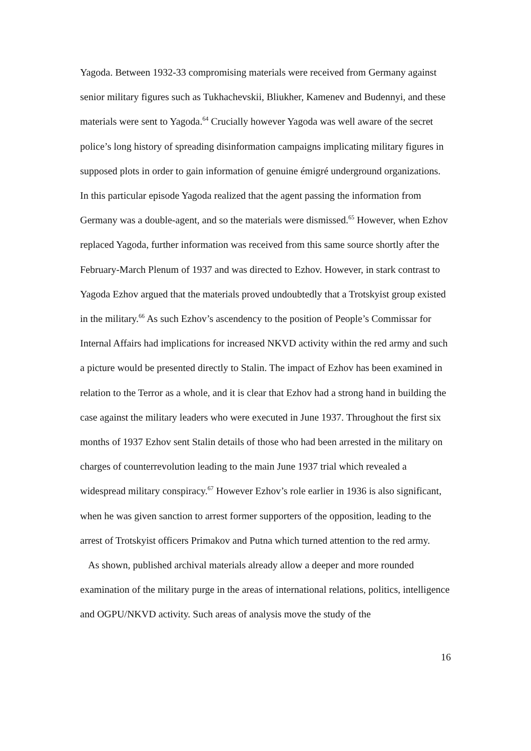Yagoda. Between 1932-33 compromising materials were received from Germany against senior military figures such as Tukhachevskii, Bliukher, Kamenev and Budennyi, and these materials were sent to Yagoda.<sup>64</sup> Crucially however Yagoda was well aware of the secret police’s long history of spreading disinformation campaigns implicating military figures in supposed plots in order to gain information of genuine émigré underground organizations. In this particular episode Yagoda realized that the agent passing the information from Germany was a double-agent, and so the materials were dismissed.<sup>65</sup> However, when Ezhov replaced Yagoda, further information was received from this same source shortly after the February-March Plenum of 1937 and was directed to Ezhov. However, in stark contrast to Yagoda Ezhov argued that the materials proved undoubtedly that a Trotskyist group existed in the military.<sup>66</sup> As such Ezhov’s ascendency to the position of People’s Commissar for Internal Affairs had implications for increased NKVD activity within the red army and such a picture would be presented directly to Stalin. The impact of Ezhov has been examined in relation to the Terror as a whole, and it is clear that Ezhov had a strong hand in building the case against the military leaders who were executed in June 1937. Throughout the first six months of 1937 Ezhov sent Stalin details of those who had been arrested in the military on charges of counterrevolution leading to the main June 1937 trial which revealed a widespread military conspiracy.<sup>67</sup> However Ezhov’s role earlier in 1936 is also significant, when he was given sanction to arrest former supporters of the opposition, leading to the arrest of Trotskyist officers Primakov and Putna which turned attention to the red army.
As shown, published archival materials already allow a deeper and more rounded examination of the military purge in the areas of international relations, politics, intelligence and OGPU/NKVD activity. Such areas of analysis move the study of the
16